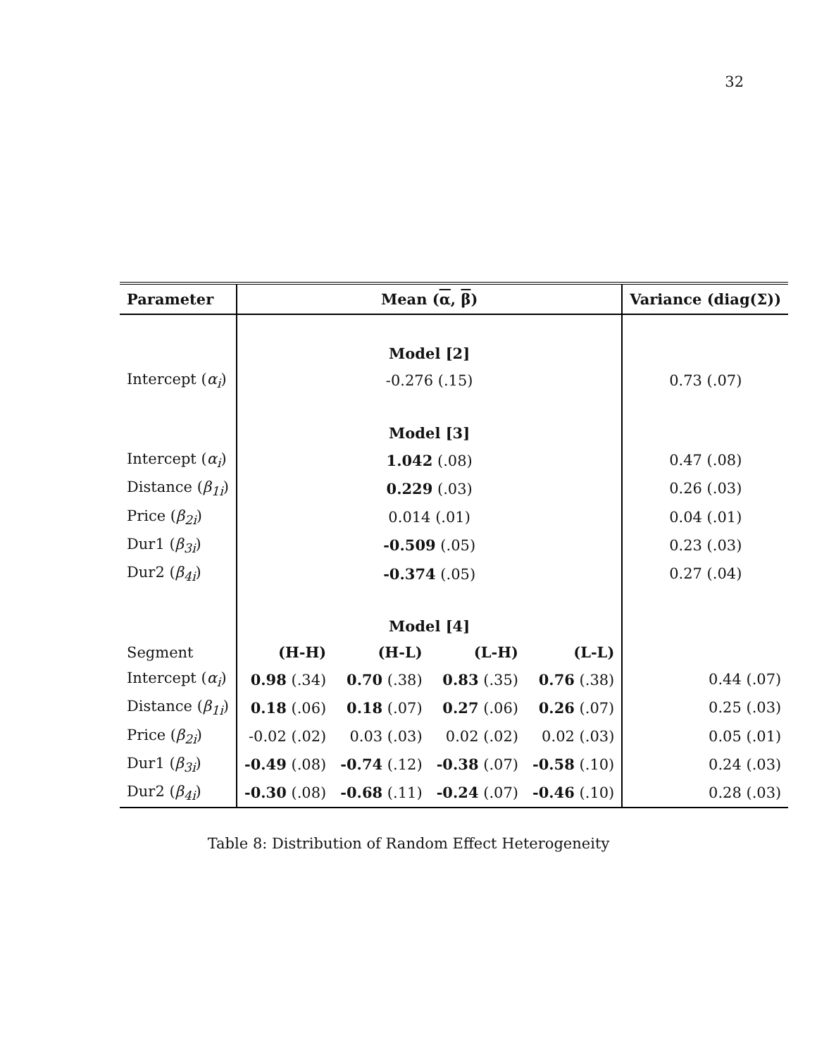32
| Parameter | Mean ( α , β ) | | | | Variance (diag(Σ)) |
| --- | --- | --- | --- | --- | --- |
| | Model [2] | | | | |
| Intercept ( α<sub>i</sub> ) | -0.276 (.15) | | | | 0.73 (.07) |
| | Model [3] | | | | |
| Intercept ( α<sub>i</sub> ) | 1.042 (.08) | | | | 0.47 (.08) |
| Distance ( β<sub>1i</sub> ) | 0.229 (.03) | | | | 0.26 (.03) |
| Price ( β<sub>2i</sub> ) | 0.014 (.01) | | | | 0.04 (.01) |
| Dur1 ( β<sub>3i</sub> ) | -0.509 (.05) | | | | 0.23 (.03) |
| Dur2 ( β<sub>4i</sub> ) | -0.374 (.05) | | | | 0.27 (.04) |
| | Model [4] | | | | |
| Segment | (H-H) | (H-L) | (L-H) | (L-L) | |
| Intercept ( α<sub>i</sub> ) | 0.98 (.34) | 0.70 (.38) | 0.83 (.35) | 0.76 (.38) | 0.44 (.07) |
| Distance ( β<sub>1i</sub> ) | 0.18 (.06) | 0.18 (.07) | 0.27 (.06) | 0.26 (.07) | 0.25 (.03) |
| Price ( β<sub>2i</sub> ) | -0.02 (.02) | 0.03 (.03) | 0.02 (.02) | 0.02 (.03) | 0.05 (.01) |
| Dur1 ( β<sub>3i</sub> ) | -0.49 (.08) | -0.74 (.12) | -0.38 (.07) | -0.58 (.10) | 0.24 (.03) |
| Dur2 ( β<sub>4i</sub> ) | -0.30 (.08) | -0.68 (.11) | -0.24 (.07) | -0.46 (.10) | 0.28 (.03) |
Table 8: Distribution of Random Effect Heterogeneity